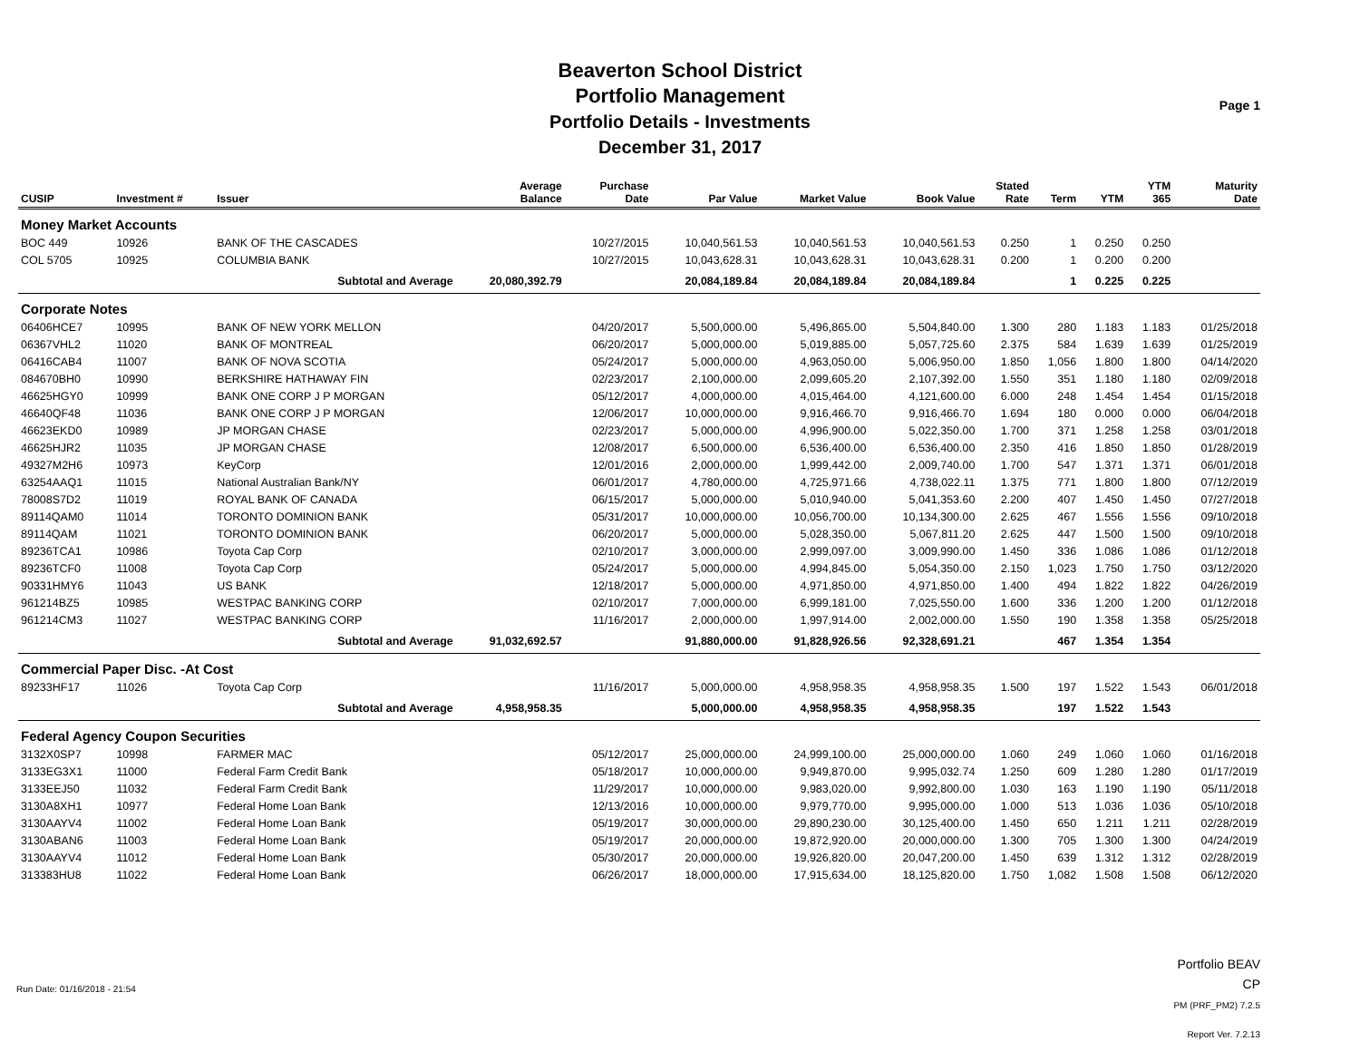Beaverton School District
Portfolio Management
Portfolio Details - Investments
December 31, 2017
Page 1
| CUSIP | Investment # | Issuer | Average Balance | Purchase Date | Par Value | Market Value | Book Value | Stated Rate | Term | YTM | YTM 365 | Maturity Date |
| --- | --- | --- | --- | --- | --- | --- | --- | --- | --- | --- | --- | --- |
| Money Market Accounts | | | | | | | | | | | | |
| BOC 449 | 10926 | BANK OF THE CASCADES | | 10/27/2015 | 10,040,561.53 | 10,040,561.53 | 10,040,561.53 | 0.250 | 1 | 0.250 | 0.250 | |
| COL 5705 | 10925 | COLUMBIA BANK | | 10/27/2015 | 10,043,628.31 | 10,043,628.31 | 10,043,628.31 | 0.200 | 1 | 0.200 | 0.200 | |
| | Subtotal and Average | | 20,080,392.79 | | 20,084,189.84 | 20,084,189.84 | 20,084,189.84 | | 1 | 0.225 | 0.225 | |
| Corporate Notes | | | | | | | | | | | | |
| 06406HCE7 | 10995 | BANK OF NEW YORK MELLON | | 04/20/2017 | 5,500,000.00 | 5,496,865.00 | 5,504,840.00 | 1.300 | 280 | 1.183 | 1.183 | 01/25/2018 |
| 06367VHL2 | 11020 | BANK OF MONTREAL | | 06/20/2017 | 5,000,000.00 | 5,019,885.00 | 5,057,725.60 | 2.375 | 584 | 1.639 | 1.639 | 01/25/2019 |
| 06416CAB4 | 11007 | BANK OF NOVA SCOTIA | | 05/24/2017 | 5,000,000.00 | 4,963,050.00 | 5,006,950.00 | 1.850 | 1,056 | 1.800 | 1.800 | 04/14/2020 |
| 084670BH0 | 10990 | BERKSHIRE HATHAWAY FIN | | 02/23/2017 | 2,100,000.00 | 2,099,605.20 | 2,107,392.00 | 1.550 | 351 | 1.180 | 1.180 | 02/09/2018 |
| 46625HGY0 | 10999 | BANK ONE CORP J P MORGAN | | 05/12/2017 | 4,000,000.00 | 4,015,464.00 | 4,121,600.00 | 6.000 | 248 | 1.454 | 1.454 | 01/15/2018 |
| 46640QF48 | 11036 | BANK ONE CORP J P MORGAN | | 12/06/2017 | 10,000,000.00 | 9,916,466.70 | 9,916,466.70 | 1.694 | 180 | 0.000 | 0.000 | 06/04/2018 |
| 46623EKD0 | 10989 | JP MORGAN CHASE | | 02/23/2017 | 5,000,000.00 | 4,996,900.00 | 5,022,350.00 | 1.700 | 371 | 1.258 | 1.258 | 03/01/2018 |
| 46625HJR2 | 11035 | JP MORGAN CHASE | | 12/08/2017 | 6,500,000.00 | 6,536,400.00 | 6,536,400.00 | 2.350 | 416 | 1.850 | 1.850 | 01/28/2019 |
| 49327M2H6 | 10973 | KeyCorp | | 12/01/2016 | 2,000,000.00 | 1,999,442.00 | 2,009,740.00 | 1.700 | 547 | 1.371 | 1.371 | 06/01/2018 |
| 63254AAQ1 | 11015 | National Australian Bank/NY | | 06/01/2017 | 4,780,000.00 | 4,725,971.66 | 4,738,022.11 | 1.375 | 771 | 1.800 | 1.800 | 07/12/2019 |
| 78008S7D2 | 11019 | ROYAL BANK OF CANADA | | 06/15/2017 | 5,000,000.00 | 5,010,940.00 | 5,041,353.60 | 2.200 | 407 | 1.450 | 1.450 | 07/27/2018 |
| 89114QAM0 | 11014 | TORONTO DOMINION BANK | | 05/31/2017 | 10,000,000.00 | 10,056,700.00 | 10,134,300.00 | 2.625 | 467 | 1.556 | 1.556 | 09/10/2018 |
| 89114QAM | 11021 | TORONTO DOMINION BANK | | 06/20/2017 | 5,000,000.00 | 5,028,350.00 | 5,067,811.20 | 2.625 | 447 | 1.500 | 1.500 | 09/10/2018 |
| 89236TCA1 | 10986 | Toyota Cap Corp | | 02/10/2017 | 3,000,000.00 | 2,999,097.00 | 3,009,990.00 | 1.450 | 336 | 1.086 | 1.086 | 01/12/2018 |
| 89236TCF0 | 11008 | Toyota Cap Corp | | 05/24/2017 | 5,000,000.00 | 4,994,845.00 | 5,054,350.00 | 2.150 | 1,023 | 1.750 | 1.750 | 03/12/2020 |
| 90331HMY6 | 11043 | US BANK | | 12/18/2017 | 5,000,000.00 | 4,971,850.00 | 4,971,850.00 | 1.400 | 494 | 1.822 | 1.822 | 04/26/2019 |
| 961214BZ5 | 10985 | WESTPAC BANKING CORP | | 02/10/2017 | 7,000,000.00 | 6,999,181.00 | 7,025,550.00 | 1.600 | 336 | 1.200 | 1.200 | 01/12/2018 |
| 961214CM3 | 11027 | WESTPAC BANKING CORP | | 11/16/2017 | 2,000,000.00 | 1,997,914.00 | 2,002,000.00 | 1.550 | 190 | 1.358 | 1.358 | 05/25/2018 |
| | Subtotal and Average | | 91,032,692.57 | | 91,880,000.00 | 91,828,926.56 | 92,328,691.21 | | 467 | 1.354 | 1.354 | |
| Commercial Paper Disc. -At Cost | | | | | | | | | | | | |
| 89233HF17 | 11026 | Toyota Cap Corp | | 11/16/2017 | 5,000,000.00 | 4,958,958.35 | 4,958,958.35 | 1.500 | 197 | 1.522 | 1.543 | 06/01/2018 |
| | Subtotal and Average | | 4,958,958.35 | | 5,000,000.00 | 4,958,958.35 | 4,958,958.35 | | 197 | 1.522 | 1.543 | |
| Federal Agency Coupon Securities | | | | | | | | | | | | |
| 3132X0SP7 | 10998 | FARMER MAC | | 05/12/2017 | 25,000,000.00 | 24,999,100.00 | 25,000,000.00 | 1.060 | 249 | 1.060 | 1.060 | 01/16/2018 |
| 3133EG3X1 | 11000 | Federal Farm Credit Bank | | 05/18/2017 | 10,000,000.00 | 9,949,870.00 | 9,995,032.74 | 1.250 | 609 | 1.280 | 1.280 | 01/17/2019 |
| 3133EEJ50 | 11032 | Federal Farm Credit Bank | | 11/29/2017 | 10,000,000.00 | 9,983,020.00 | 9,992,800.00 | 1.030 | 163 | 1.190 | 1.190 | 05/11/2018 |
| 3130A8XH1 | 10977 | Federal Home Loan Bank | | 12/13/2016 | 10,000,000.00 | 9,979,770.00 | 9,995,000.00 | 1.000 | 513 | 1.036 | 1.036 | 05/10/2018 |
| 3130AAYV4 | 11002 | Federal Home Loan Bank | | 05/19/2017 | 30,000,000.00 | 29,890,230.00 | 30,125,400.00 | 1.450 | 650 | 1.211 | 1.211 | 02/28/2019 |
| 3130ABAN6 | 11003 | Federal Home Loan Bank | | 05/19/2017 | 20,000,000.00 | 19,872,920.00 | 20,000,000.00 | 1.300 | 705 | 1.300 | 1.300 | 04/24/2019 |
| 3130AAYV4 | 11012 | Federal Home Loan Bank | | 05/30/2017 | 20,000,000.00 | 19,926,820.00 | 20,047,200.00 | 1.450 | 639 | 1.312 | 1.312 | 02/28/2019 |
| 313383HU8 | 11022 | Federal Home Loan Bank | | 06/26/2017 | 18,000,000.00 | 17,915,634.00 | 18,125,820.00 | 1.750 | 1,082 | 1.508 | 1.508 | 06/12/2020 |
Portfolio BEAV
CP
PM (PRF_PM2) 7.2.5
Run Date: 01/16/2018 - 21:54
Report Ver. 7.2.13